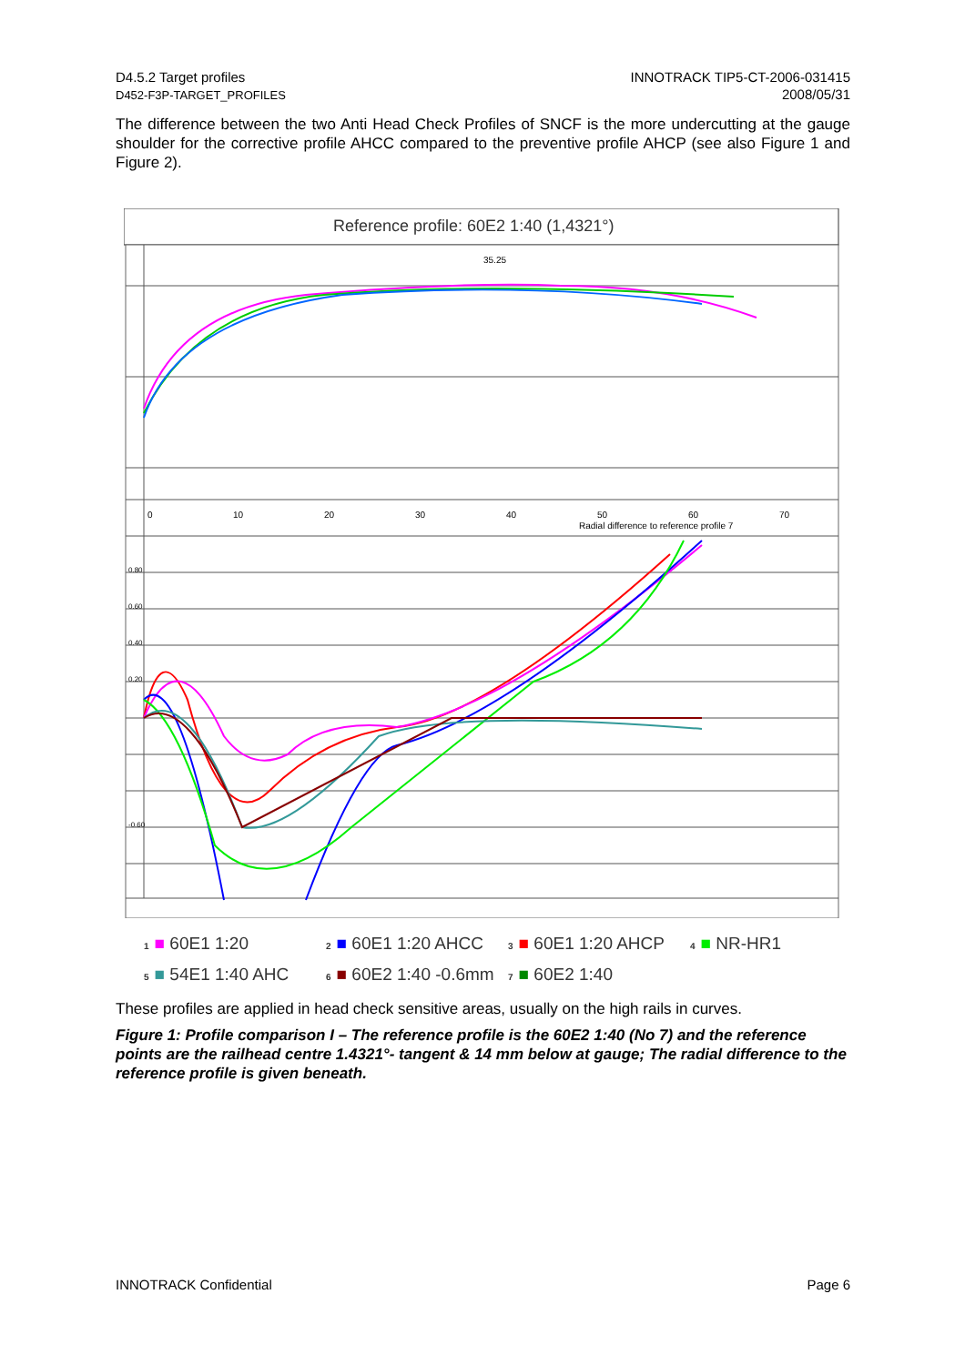D4.5.2 Target profiles
D452-F3P-TARGET_PROFILES
INNOTRACK TIP5-CT-2006-031415
2008/05/31
The difference between the two Anti Head Check Profiles of SNCF is the more undercutting at the gauge shoulder for the corrective profile AHCC compared to the preventive profile AHCP (see also Figure 1 and Figure 2).
Reference profile: 60E2 1:40 (1,4321°)
0
10
20
30
40
50
60
70
Radial difference to reference profile 7
35.25
0.80
0.60
0.40
0.20
-0.60
1 ■ 60E1 1:20 2 ■ 60E1 1:20 AHCC 3 ■ 60E1 1:20 AHCP 4 ■ NR-HR1 5 ■ 54E1 1:40 AHC 6 ■ 60E2 1:40 -0.6mm 7 ■ 60E2 1:40
These profiles are applied in head check sensitive areas, usually on the high rails in curves.
Figure 1: Profile comparison I – The reference profile is the 60E2 1:40 (No 7) and the reference points are the railhead centre 1.4321°- tangent & 14 mm below at gauge; The radial difference to the reference profile is given beneath.
INNOTRACK Confidential Page 6